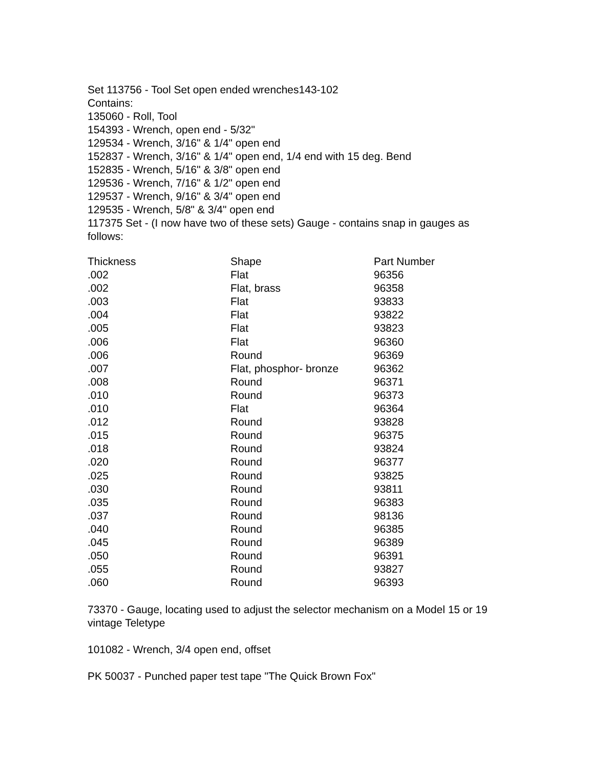Set 113756 - Tool Set open ended wrenches143-102
Contains:
135060 - Roll, Tool
154393 - Wrench, open end - 5/32"
129534 - Wrench, 3/16" & 1/4" open end
152837 - Wrench, 3/16" & 1/4" open end, 1/4 end with 15 deg. Bend
152835 - Wrench, 5/16" & 3/8" open end
129536 - Wrench, 7/16" & 1/2" open end
129537 - Wrench, 9/16" & 3/4" open end
129535 - Wrench, 5/8" & 3/4" open end
117375 Set - (I now have two of these sets) Gauge - contains snap in gauges as follows:
| Thickness | Shape | Part Number |
| --- | --- | --- |
| .002 | Flat | 96356 |
| .002 | Flat, brass | 96358 |
| .003 | Flat | 93833 |
| .004 | Flat | 93822 |
| .005 | Flat | 93823 |
| .006 | Flat | 96360 |
| .006 | Round | 96369 |
| .007 | Flat, phosphor- bronze | 96362 |
| .008 | Round | 96371 |
| .010 | Round | 96373 |
| .010 | Flat | 96364 |
| .012 | Round | 93828 |
| .015 | Round | 96375 |
| .018 | Round | 93824 |
| .020 | Round | 96377 |
| .025 | Round | 93825 |
| .030 | Round | 93811 |
| .035 | Round | 96383 |
| .037 | Round | 98136 |
| .040 | Round | 96385 |
| .045 | Round | 96389 |
| .050 | Round | 96391 |
| .055 | Round | 93827 |
| .060 | Round | 96393 |
73370 - Gauge, locating used to adjust the selector mechanism on a Model 15 or 19 vintage Teletype
101082 - Wrench, 3/4 open end, offset
PK 50037 - Punched paper test tape "The Quick Brown Fox"